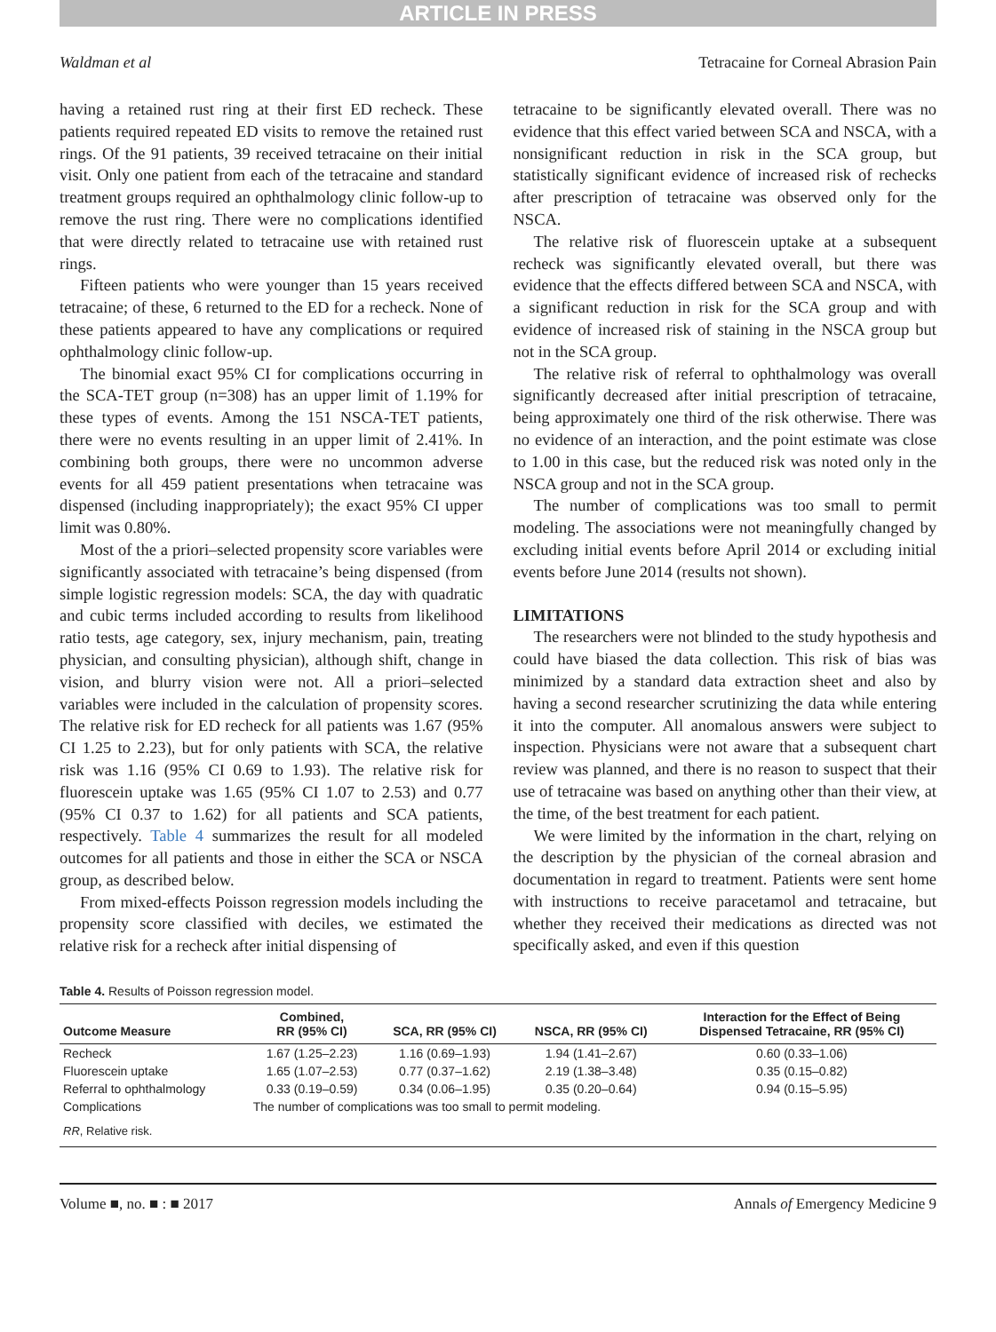ARTICLE IN PRESS
Waldman et al Tetracaine for Corneal Abrasion Pain
having a retained rust ring at their first ED recheck. These patients required repeated ED visits to remove the retained rust rings. Of the 91 patients, 39 received tetracaine on their initial visit. Only one patient from each of the tetracaine and standard treatment groups required an ophthalmology clinic follow-up to remove the rust ring. There were no complications identified that were directly related to tetracaine use with retained rust rings.
Fifteen patients who were younger than 15 years received tetracaine; of these, 6 returned to the ED for a recheck. None of these patients appeared to have any complications or required ophthalmology clinic follow-up.
The binomial exact 95% CI for complications occurring in the SCA-TET group (n=308) has an upper limit of 1.19% for these types of events. Among the 151 NSCA-TET patients, there were no events resulting in an upper limit of 2.41%. In combining both groups, there were no uncommon adverse events for all 459 patient presentations when tetracaine was dispensed (including inappropriately); the exact 95% CI upper limit was 0.80%.
Most of the a priori–selected propensity score variables were significantly associated with tetracaine’s being dispensed (from simple logistic regression models: SCA, the day with quadratic and cubic terms included according to results from likelihood ratio tests, age category, sex, injury mechanism, pain, treating physician, and consulting physician), although shift, change in vision, and blurry vision were not. All a priori–selected variables were included in the calculation of propensity scores. The relative risk for ED recheck for all patients was 1.67 (95% CI 1.25 to 2.23), but for only patients with SCA, the relative risk was 1.16 (95% CI 0.69 to 1.93). The relative risk for fluorescein uptake was 1.65 (95% CI 1.07 to 2.53) and 0.77 (95% CI 0.37 to 1.62) for all patients and SCA patients, respectively. Table 4 summarizes the result for all modeled outcomes for all patients and those in either the SCA or NSCA group, as described below.
From mixed-effects Poisson regression models including the propensity score classified with deciles, we estimated the relative risk for a recheck after initial dispensing of
tetracaine to be significantly elevated overall. There was no evidence that this effect varied between SCA and NSCA, with a nonsignificant reduction in risk in the SCA group, but statistically significant evidence of increased risk of rechecks after prescription of tetracaine was observed only for the NSCA.
The relative risk of fluorescein uptake at a subsequent recheck was significantly elevated overall, but there was evidence that the effects differed between SCA and NSCA, with a significant reduction in risk for the SCA group and with evidence of increased risk of staining in the NSCA group but not in the SCA group.
The relative risk of referral to ophthalmology was overall significantly decreased after initial prescription of tetracaine, being approximately one third of the risk otherwise. There was no evidence of an interaction, and the point estimate was close to 1.00 in this case, but the reduced risk was noted only in the NSCA group and not in the SCA group.
The number of complications was too small to permit modeling. The associations were not meaningfully changed by excluding initial events before April 2014 or excluding initial events before June 2014 (results not shown).
LIMITATIONS
The researchers were not blinded to the study hypothesis and could have biased the data collection. This risk of bias was minimized by a standard data extraction sheet and also by having a second researcher scrutinizing the data while entering it into the computer. All anomalous answers were subject to inspection. Physicians were not aware that a subsequent chart review was planned, and there is no reason to suspect that their use of tetracaine was based on anything other than their view, at the time, of the best treatment for each patient.
We were limited by the information in the chart, relying on the description by the physician of the corneal abrasion and documentation in regard to treatment. Patients were sent home with instructions to receive paracetamol and tetracaine, but whether they received their medications as directed was not specifically asked, and even if this question
Table 4. Results of Poisson regression model.
| Outcome Measure | Combined, RR (95% CI) | SCA, RR (95% CI) | NSCA, RR (95% CI) | Interaction for the Effect of Being Dispensed Tetracaine, RR (95% CI) |
| --- | --- | --- | --- | --- |
| Recheck | 1.67 (1.25–2.23) | 1.16 (0.69–1.93) | 1.94 (1.41–2.67) | 0.60 (0.33–1.06) |
| Fluorescein uptake | 1.65 (1.07–2.53) | 0.77 (0.37–1.62) | 2.19 (1.38–3.48) | 0.35 (0.15–0.82) |
| Referral to ophthalmology | 0.33 (0.19–0.59) | 0.34 (0.06–1.95) | 0.35 (0.20–0.64) | 0.94 (0.15–5.95) |
| Complications | The number of complications was too small to permit modeling. | | | |
| RR , Relative risk. | | | | |
Volume ■, no. ■ : ■ 2017 Annals of Emergency Medicine 9